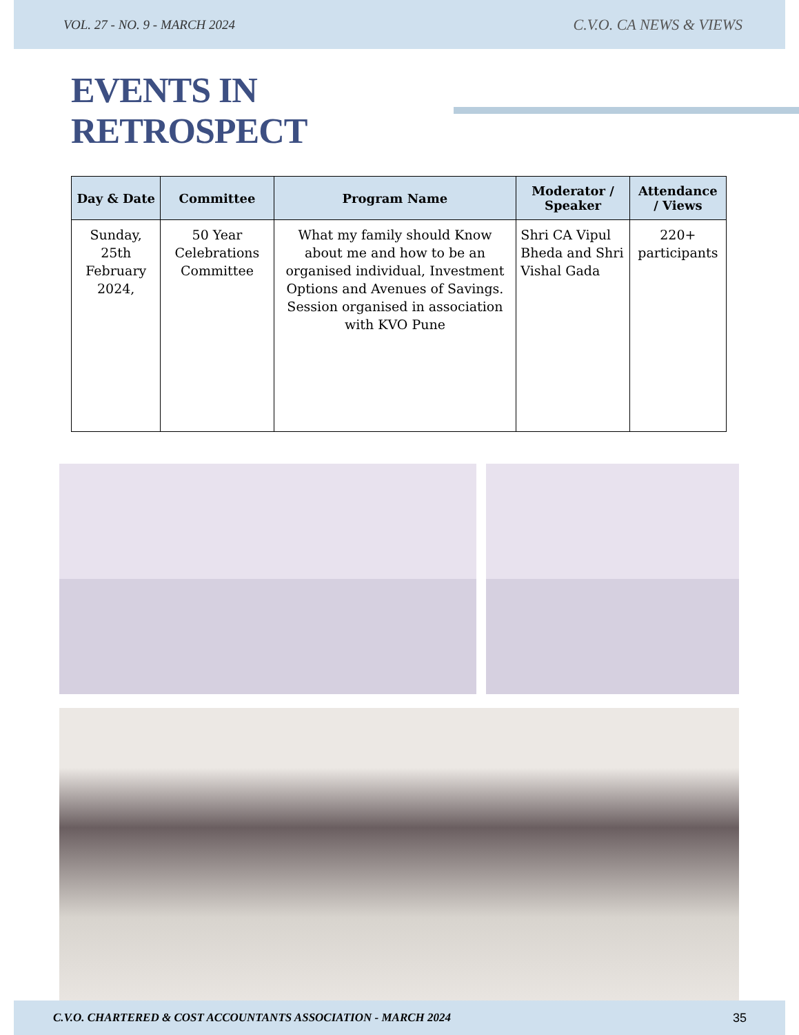VOL. 27 - NO. 9 - MARCH 2024 C.V.O. CA NEWS & VIEWS
EVENTS IN RETROSPECT
| Day & Date | Committee | Program Name | Moderator / Speaker | Attendance / Views |
| --- | --- | --- | --- | --- |
| Sunday, 25th February 2024, | 50 Year Celebrations Committee | What my family should Know about me and how to be an organised individual, Investment Options and Avenues of Savings. Session organised in association with KVO Pune | Shri CA Vipul Bheda and Shri Vishal Gada | 220+ participants |
C.V.O. CHARTERED & COST ACCOUNTANTS ASSOCIATION - MARCH 2024 35